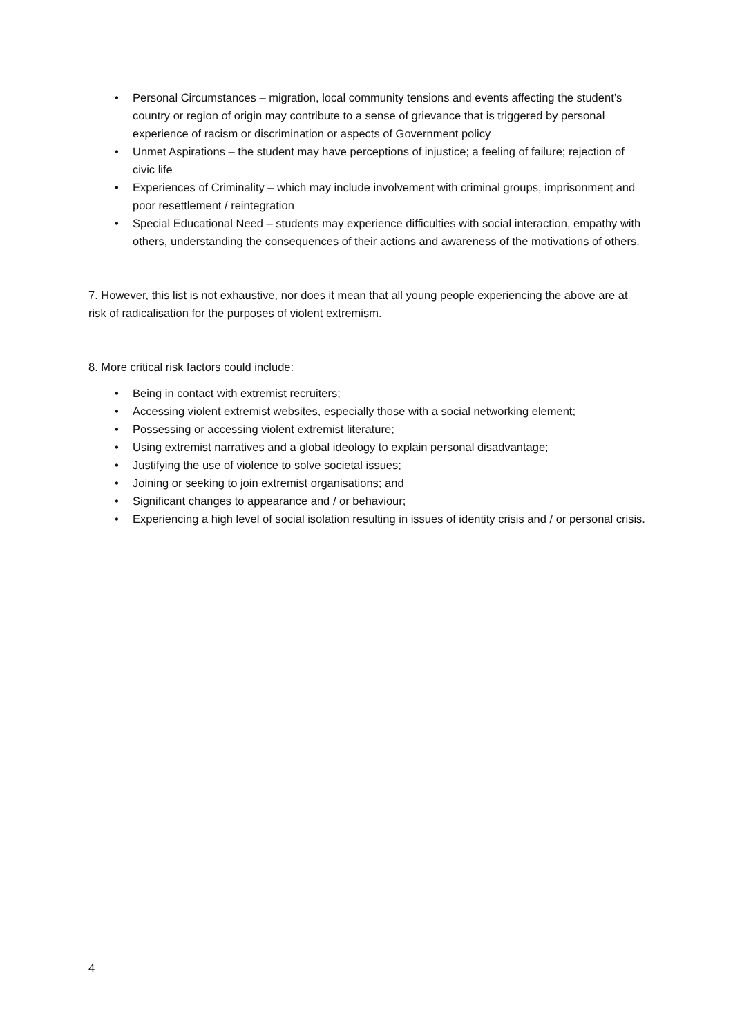• Personal Circumstances – migration, local community tensions and events affecting the student’s country or region of origin may contribute to a sense of grievance that is triggered by personal experience of racism or discrimination or aspects of Government policy
• Unmet Aspirations – the student may have perceptions of injustice; a feeling of failure; rejection of civic life
• Experiences of Criminality – which may include involvement with criminal groups, imprisonment and poor resettlement / reintegration
• Special Educational Need – students may experience difficulties with social interaction, empathy with others, understanding the consequences of their actions and awareness of the motivations of others.
7. However, this list is not exhaustive, nor does it mean that all young people experiencing the above are at risk of radicalisation for the purposes of violent extremism.
8. More critical risk factors could include:
• Being in contact with extremist recruiters;
• Accessing violent extremist websites, especially those with a social networking element;
• Possessing or accessing violent extremist literature;
• Using extremist narratives and a global ideology to explain personal disadvantage;
• Justifying the use of violence to solve societal issues;
• Joining or seeking to join extremist organisations; and
• Significant changes to appearance and / or behaviour;
• Experiencing a high level of social isolation resulting in issues of identity crisis and / or personal crisis.
4